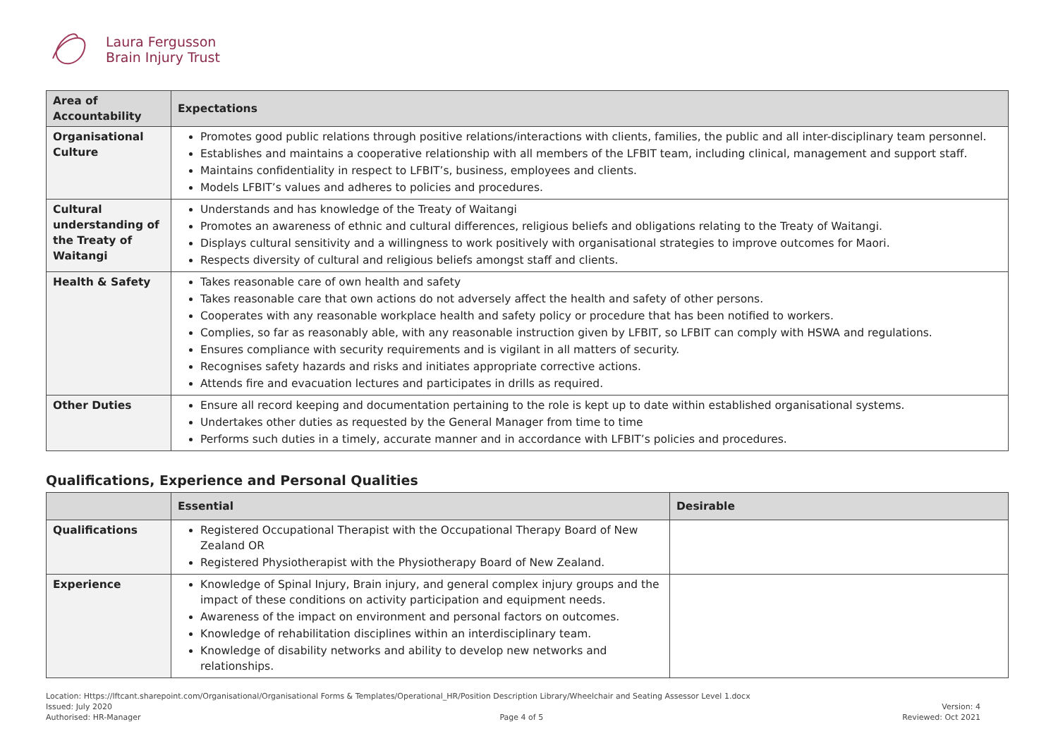Laura Fergusson
Brain Injury Trust
| Area of Accountability | Expectations |
| --- | --- |
| Organisational Culture | Promotes good public relations through positive relations/interactions with clients, families, the public and all inter-disciplinary team personnel. Establishes and maintains a cooperative relationship with all members of the LFBIT team, including clinical, management and support staff. Maintains confidentiality in respect to LFBIT’s, business, employees and clients. Models LFBIT’s values and adheres to policies and procedures. |
| Cultural understanding of the Treaty of Waitangi | Understands and has knowledge of the Treaty of Waitangi Promotes an awareness of ethnic and cultural differences, religious beliefs and obligations relating to the Treaty of Waitangi. Displays cultural sensitivity and a willingness to work positively with organisational strategies to improve outcomes for Maori. Respects diversity of cultural and religious beliefs amongst staff and clients. |
| Health & Safety | Takes reasonable care of own health and safety Takes reasonable care that own actions do not adversely affect the health and safety of other persons. Cooperates with any reasonable workplace health and safety policy or procedure that has been notified to workers. Complies, so far as reasonably able, with any reasonable instruction given by LFBIT, so LFBIT can comply with HSWA and regulations. Ensures compliance with security requirements and is vigilant in all matters of security. Recognises safety hazards and risks and initiates appropriate corrective actions. Attends fire and evacuation lectures and participates in drills as required. |
| Other Duties | Ensure all record keeping and documentation pertaining to the role is kept up to date within established organisational systems. Undertakes other duties as requested by the General Manager from time to time Performs such duties in a timely, accurate manner and in accordance with LFBIT’s policies and procedures. |
Qualifications, Experience and Personal Qualities
| | Essential | Desirable |
| --- | --- | --- |
| Qualifications | Registered Occupational Therapist with the Occupational Therapy Board of New Zealand OR Registered Physiotherapist with the Physiotherapy Board of New Zealand. | |
| Experience | Knowledge of Spinal Injury, Brain injury, and general complex injury groups and the impact of these conditions on activity participation and equipment needs. Awareness of the impact on environment and personal factors on outcomes. Knowledge of rehabilitation disciplines within an interdisciplinary team. Knowledge of disability networks and ability to develop new networks and relationships. | |
Location: Https://lftcant.sharepoint.com/Organisational/Organisational Forms & Templates/Operational_HR/Position Description Library/Wheelchair and Seating Assessor Level 1.docx
Issued: July 2020 Version: 4
Authorised: HR-Manager Page 4 of 5 Reviewed: Oct 2021